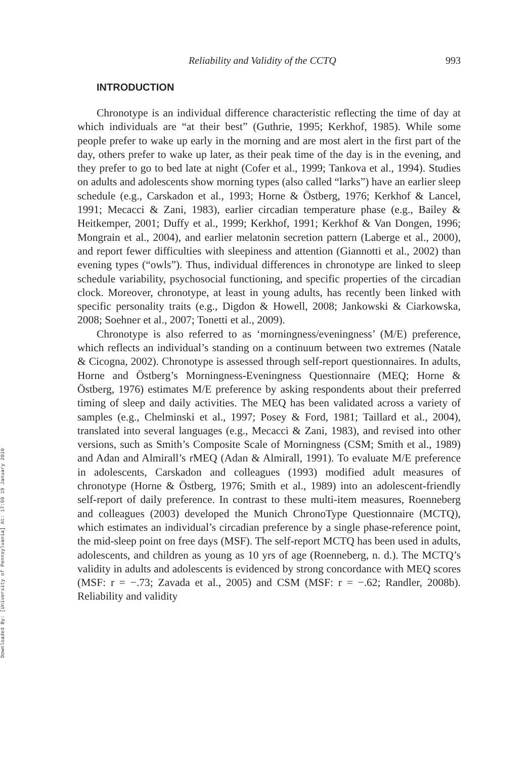Downloaded By: [University of Pennsylvania] At: 17:59 19 January 2010
Reliability and Validity of the CCTQ 993
INTRODUCTION
Chronotype is an individual difference characteristic reflecting the time of day at which individuals are “at their best” (Guthrie, 1995; Kerkhof, 1985). While some people prefer to wake up early in the morning and are most alert in the first part of the day, others prefer to wake up later, as their peak time of the day is in the evening, and they prefer to go to bed late at night (Cofer et al., 1999; Tankova et al., 1994). Studies on adults and adolescents show morning types (also called “larks”) have an earlier sleep schedule (e.g., Carskadon et al., 1993; Horne & Östberg, 1976; Kerkhof & Lancel, 1991; Mecacci & Zani, 1983), earlier circadian temperature phase (e.g., Bailey & Heitkemper, 2001; Duffy et al., 1999; Kerkhof, 1991; Kerkhof & Van Dongen, 1996; Mongrain et al., 2004), and earlier melatonin secretion pattern (Laberge et al., 2000), and report fewer difficulties with sleepiness and attention (Giannotti et al., 2002) than evening types (“owls”). Thus, individual differences in chronotype are linked to sleep schedule variability, psychosocial functioning, and specific properties of the circadian clock. Moreover, chronotype, at least in young adults, has recently been linked with specific personality traits (e.g., Digdon & Howell, 2008; Jankowski & Ciarkowska, 2008; Soehner et al., 2007; Tonetti et al., 2009).
Chronotype is also referred to as ‘morningness/eveningness’ (M/E) preference, which reflects an individual’s standing on a continuum between two extremes (Natale & Cicogna, 2002). Chronotype is assessed through self-report questionnaires. In adults, Horne and Östberg’s Morningness-Eveningness Questionnaire (MEQ; Horne & Östberg, 1976) estimates M/E preference by asking respondents about their preferred timing of sleep and daily activities. The MEQ has been validated across a variety of samples (e.g., Chelminski et al., 1997; Posey & Ford, 1981; Taillard et al., 2004), translated into several languages (e.g., Mecacci & Zani, 1983), and revised into other versions, such as Smith’s Composite Scale of Morningness (CSM; Smith et al., 1989) and Adan and Almirall’s rMEQ (Adan & Almirall, 1991). To evaluate M/E preference in adolescents, Carskadon and colleagues (1993) modified adult measures of chronotype (Horne & Östberg, 1976; Smith et al., 1989) into an adolescent-friendly self-report of daily preference. In contrast to these multi-item measures, Roenneberg and colleagues (2003) developed the Munich ChronoType Questionnaire (MCTQ), which estimates an individual’s circadian preference by a single phase-reference point, the mid-sleep point on free days (MSF). The self-report MCTQ has been used in adults, adolescents, and children as young as 10 yrs of age (Roenneberg, n. d.). The MCTQ’s validity in adults and adolescents is evidenced by strong concordance with MEQ scores (MSF: r = −.73; Zavada et al., 2005) and CSM (MSF: r = −.62; Randler, 2008b). Reliability and validity